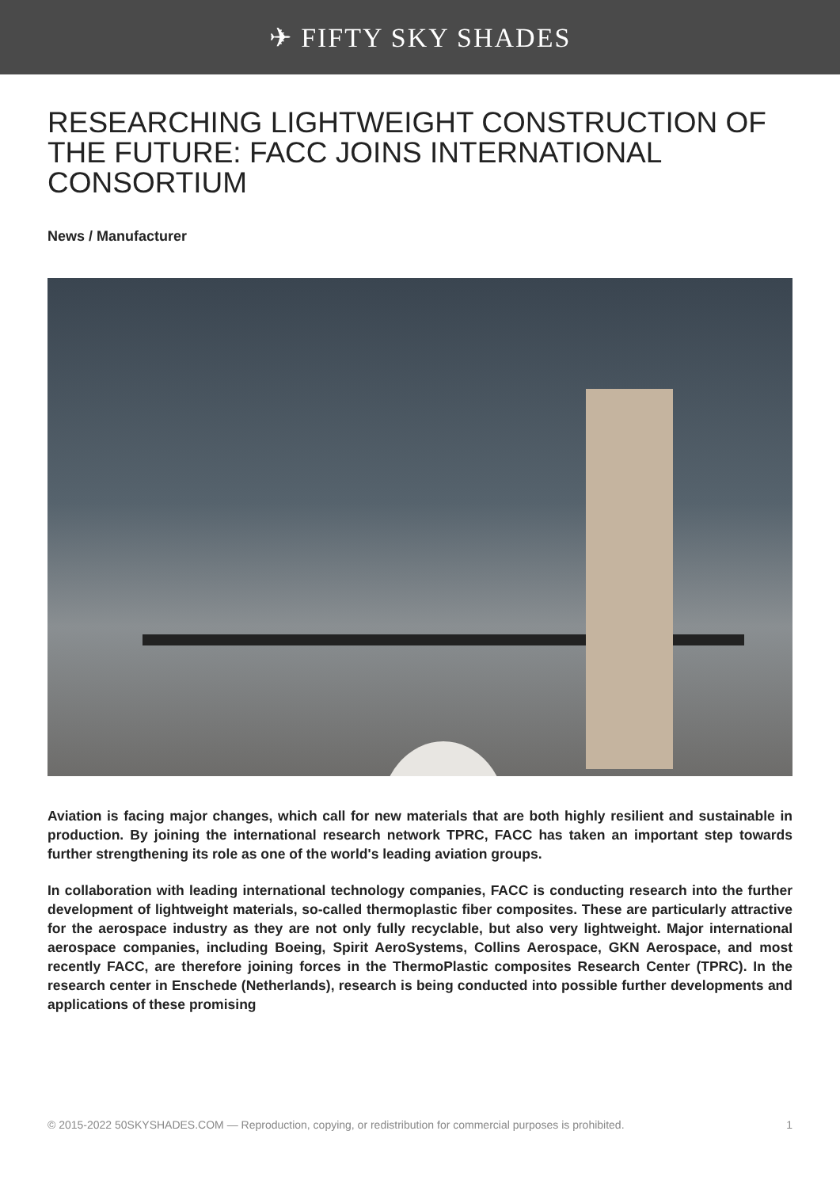✈ FIFTY SKY SHADES
RESEARCHING LIGHTWEIGHT CONSTRUCTION OF THE FUTURE: FACC JOINS INTERNATIONAL CONSORTIUM
News / Manufacturer
Aviation is facing major changes, which call for new materials that are both highly resilient and sustainable in production. By joining the international research network TPRC, FACC has taken an important step towards further strengthening its role as one of the world's leading aviation groups.
In collaboration with leading international technology companies, FACC is conducting research into the further development of lightweight materials, so-called thermoplastic fiber composites. These are particularly attractive for the aerospace industry as they are not only fully recyclable, but also very lightweight. Major international aerospace companies, including Boeing, Spirit AeroSystems, Collins Aerospace, GKN Aerospace, and most recently FACC, are therefore joining forces in the ThermoPlastic composites Research Center (TPRC). In the research center in Enschede (Netherlands), research is being conducted into possible further developments and applications of these promising
© 2015-2022 50SKYSHADES.COM — Reproduction, copying, or redistribution for commercial purposes is prohibited. 1